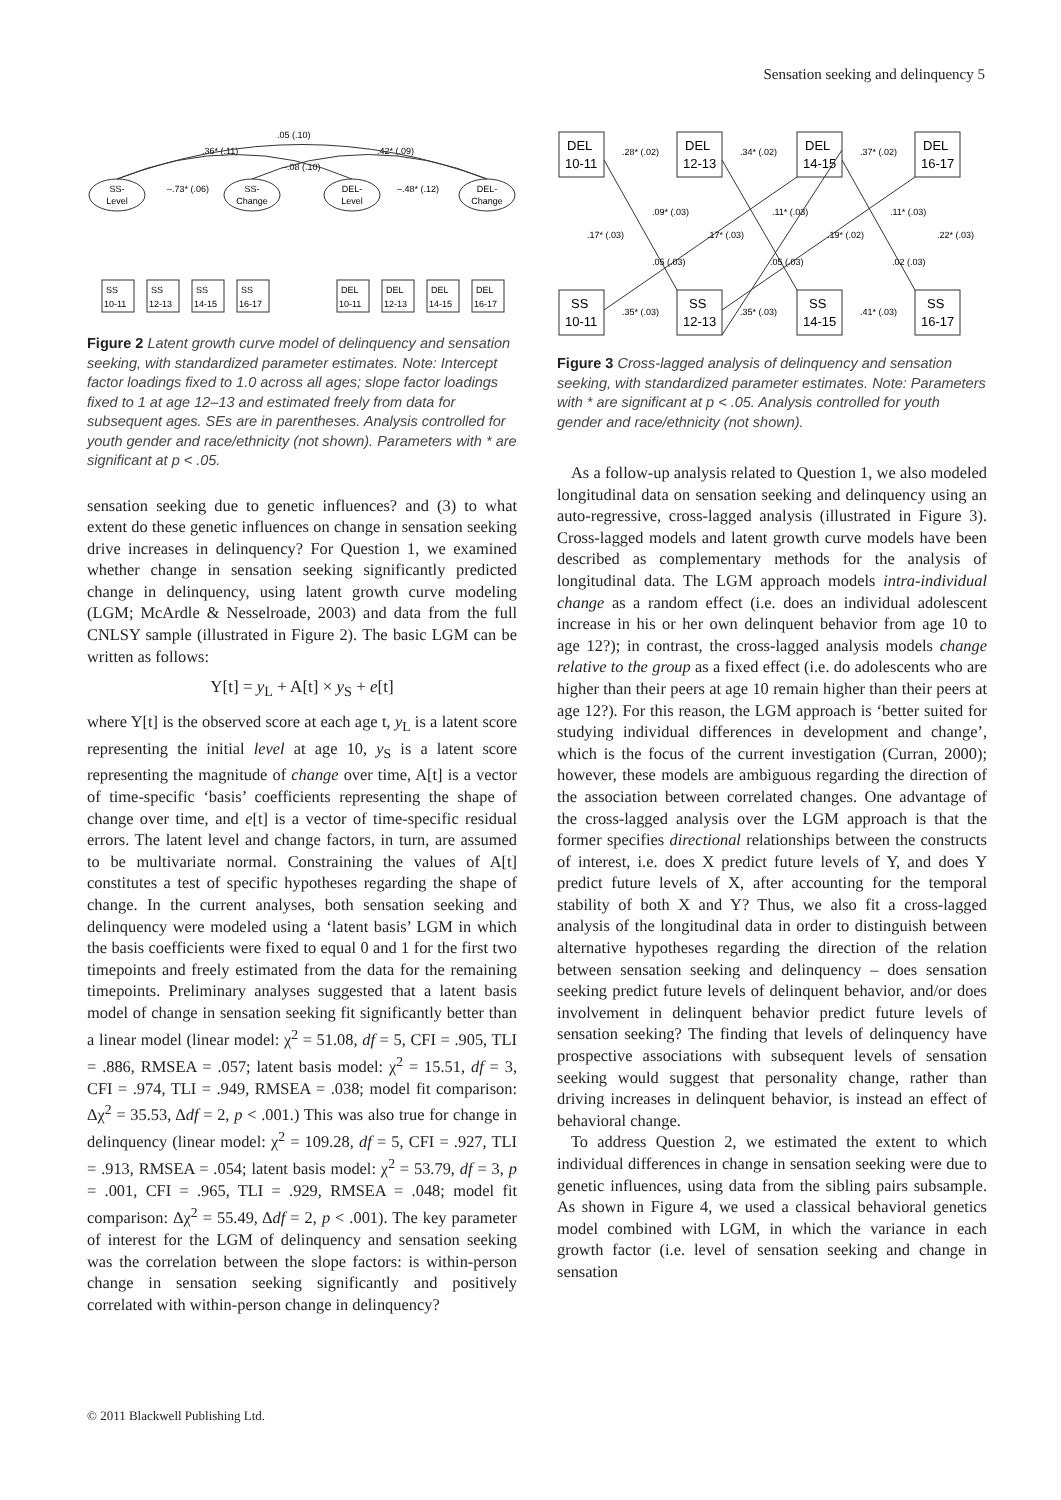Sensation seeking and delinquency 5
SS-
Level
SS-
Change
DEL-
Level
DEL-
Change
–.73* (.06)
–.48* (.12)
.05 (.10)
.36* (.11)
.42* (.09)
–.08 (.10)
SS
10-11
SS
12-13
SS
14-15
SS
16-17
DEL
10-11
DEL
12-13
DEL
14-15
DEL
16-17
Figure 2 Latent growth curve model of delinquency and sensation seeking, with standardized parameter estimates. Note: Intercept factor loadings fixed to 1.0 across all ages; slope factor loadings fixed to 1 at age 12–13 and estimated freely from data for subsequent ages. SEs are in parentheses. Analysis controlled for youth gender and race/ethnicity (not shown). Parameters with * are significant at p < .05.
sensation seeking due to genetic influences? and (3) to what extent do these genetic influences on change in sensation seeking drive increases in delinquency? For Question 1, we examined whether change in sensation seeking significantly predicted change in delinquency, using latent growth curve modeling (LGM; McArdle & Nesselroade, 2003) and data from the full CNLSY sample (illustrated in Figure 2). The basic LGM can be written as follows:
Y[t] = y<sub>L</sub> + A[t] × y<sub>S</sub> + e[t]
where Y[t] is the observed score at each age t, y<sub>L</sub> is a latent score representing the initial level at age 10, y<sub>S</sub> is a latent score representing the magnitude of change over time, A[t] is a vector of time-specific ‘basis’ coefficients representing the shape of change over time, and e[t] is a vector of time-specific residual errors. The latent level and change factors, in turn, are assumed to be multivariate normal. Constraining the values of A[t] constitutes a test of specific hypotheses regarding the shape of change. In the current analyses, both sensation seeking and delinquency were modeled using a ‘latent basis’ LGM in which the basis coefficients were fixed to equal 0 and 1 for the first two timepoints and freely estimated from the data for the remaining timepoints. Preliminary analyses suggested that a latent basis model of change in sensation seeking fit significantly better than a linear model (linear model: χ<sup>2</sup> = 51.08, df = 5, CFI = .905, TLI = .886, RMSEA = .057; latent basis model: χ<sup>2</sup> = 15.51, df = 3, CFI = .974, TLI = .949, RMSEA = .038; model fit comparison: Δχ<sup>2</sup> = 35.53, Δdf = 2, p < .001.) This was also true for change in delinquency (linear model: χ<sup>2</sup> = 109.28, df = 5, CFI = .927, TLI = .913, RMSEA = .054; latent basis model: χ<sup>2</sup> = 53.79, df = 3, p = .001, CFI = .965, TLI = .929, RMSEA = .048; model fit comparison: Δχ<sup>2</sup> = 55.49, Δdf = 2, p < .001). The key parameter of interest for the LGM of delinquency and sensation seeking was the correlation between the slope factors: is within-person change in sensation seeking significantly and positively correlated with within-person change in delinquency?
DEL
10-11
DEL
12-13
DEL
14-15
DEL
16-17
SS
10-11
SS
12-13
SS
14-15
SS
16-17
.28* (.02)
.34* (.02)
.37* (.02)
.35* (.03)
.35* (.03)
.41* (.03)
.09* (.03)
.11* (.03)
.11* (.03)
.17* (.03)
.17* (.03)
.19* (.02)
.22* (.03)
.05 (.03)
.05 (.03)
.02 (.03)
Figure 3 Cross-lagged analysis of delinquency and sensation seeking, with standardized parameter estimates. Note: Parameters with * are significant at p < .05. Analysis controlled for youth gender and race/ethnicity (not shown).
As a follow-up analysis related to Question 1, we also modeled longitudinal data on sensation seeking and delinquency using an auto-regressive, cross-lagged analysis (illustrated in Figure 3). Cross-lagged models and latent growth curve models have been described as complementary methods for the analysis of longitudinal data. The LGM approach models intra-individual change as a random effect (i.e. does an individual adolescent increase in his or her own delinquent behavior from age 10 to age 12?); in contrast, the cross-lagged analysis models change relative to the group as a fixed effect (i.e. do adolescents who are higher than their peers at age 10 remain higher than their peers at age 12?). For this reason, the LGM approach is ‘better suited for studying individual differences in development and change’, which is the focus of the current investigation (Curran, 2000); however, these models are ambiguous regarding the direction of the association between correlated changes. One advantage of the cross-lagged analysis over the LGM approach is that the former specifies directional relationships between the constructs of interest, i.e. does X predict future levels of Y, and does Y predict future levels of X, after accounting for the temporal stability of both X and Y? Thus, we also fit a cross-lagged analysis of the longitudinal data in order to distinguish between alternative hypotheses regarding the direction of the relation between sensation seeking and delinquency – does sensation seeking predict future levels of delinquent behavior, and/or does involvement in delinquent behavior predict future levels of sensation seeking? The finding that levels of delinquency have prospective associations with subsequent levels of sensation seeking would suggest that personality change, rather than driving increases in delinquent behavior, is instead an effect of behavioral change.
To address Question 2, we estimated the extent to which individual differences in change in sensation seeking were due to genetic influences, using data from the sibling pairs subsample. As shown in Figure 4, we used a classical behavioral genetics model combined with LGM, in which the variance in each growth factor (i.e. level of sensation seeking and change in sensation
© 2011 Blackwell Publishing Ltd.